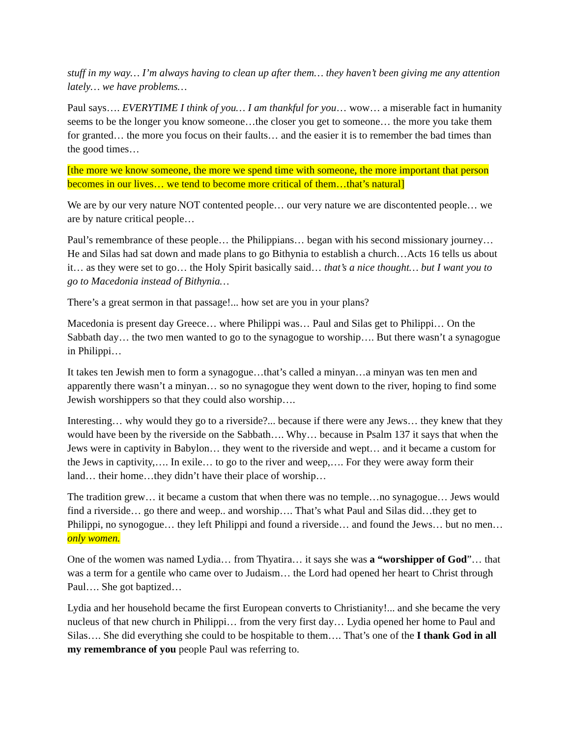stuff in my way… I’m always having to clean up after them… they haven’t been giving me any attention lately… we have problems…
Paul says…. EVERYTIME I think of you… I am thankful for you… wow… a miserable fact in humanity seems to be the longer you know someone…the closer you get to someone… the more you take them for granted… the more you focus on their faults… and the easier it is to remember the bad times than the good times…
[the more we know someone, the more we spend time with someone, the more important that person becomes in our lives… we tend to become more critical of them…that’s natural]
We are by our very nature NOT contented people… our very nature we are discontented people… we are by nature critical people…
Paul’s remembrance of these people… the Philippians… began with his second missionary journey… He and Silas had sat down and made plans to go Bithynia to establish a church…Acts 16 tells us about it… as they were set to go… the Holy Spirit basically said… that’s a nice thought… but I want you to go to Macedonia instead of Bithynia…
There’s a great sermon in that passage!... how set are you in your plans?
Macedonia is present day Greece… where Philippi was… Paul and Silas get to Philippi… On the Sabbath day… the two men wanted to go to the synagogue to worship…. But there wasn’t a synagogue in Philippi…
It takes ten Jewish men to form a synagogue…that’s called a minyan…a minyan was ten men and apparently there wasn’t a minyan… so no synagogue they went down to the river, hoping to find some Jewish worshippers so that they could also worship….
Interesting… why would they go to a riverside?... because if there were any Jews… they knew that they would have been by the riverside on the Sabbath…. Why… because in Psalm 137 it says that when the Jews were in captivity in Babylon… they went to the riverside and wept… and it became a custom for the Jews in captivity,…. In exile… to go to the river and weep,…. For they were away form their land… their home…they didn’t have their place of worship…
The tradition grew… it became a custom that when there was no temple…no synagogue… Jews would find a riverside… go there and weep.. and worship…. That’s what Paul and Silas did…they get to Philippi, no synogogue… they left Philippi and found a riverside… and found the Jews… but no men… only women.
One of the women was named Lydia… from Thyatira… it says she was a “worshipper of God”… that was a term for a gentile who came over to Judaism… the Lord had opened her heart to Christ through Paul…. She got baptized…
Lydia and her household became the first European converts to Christianity!... and she became the very nucleus of that new church in Philippi… from the very first day… Lydia opened her home to Paul and Silas…. She did everything she could to be hospitable to them…. That’s one of the I thank God in all my remembrance of you people Paul was referring to.